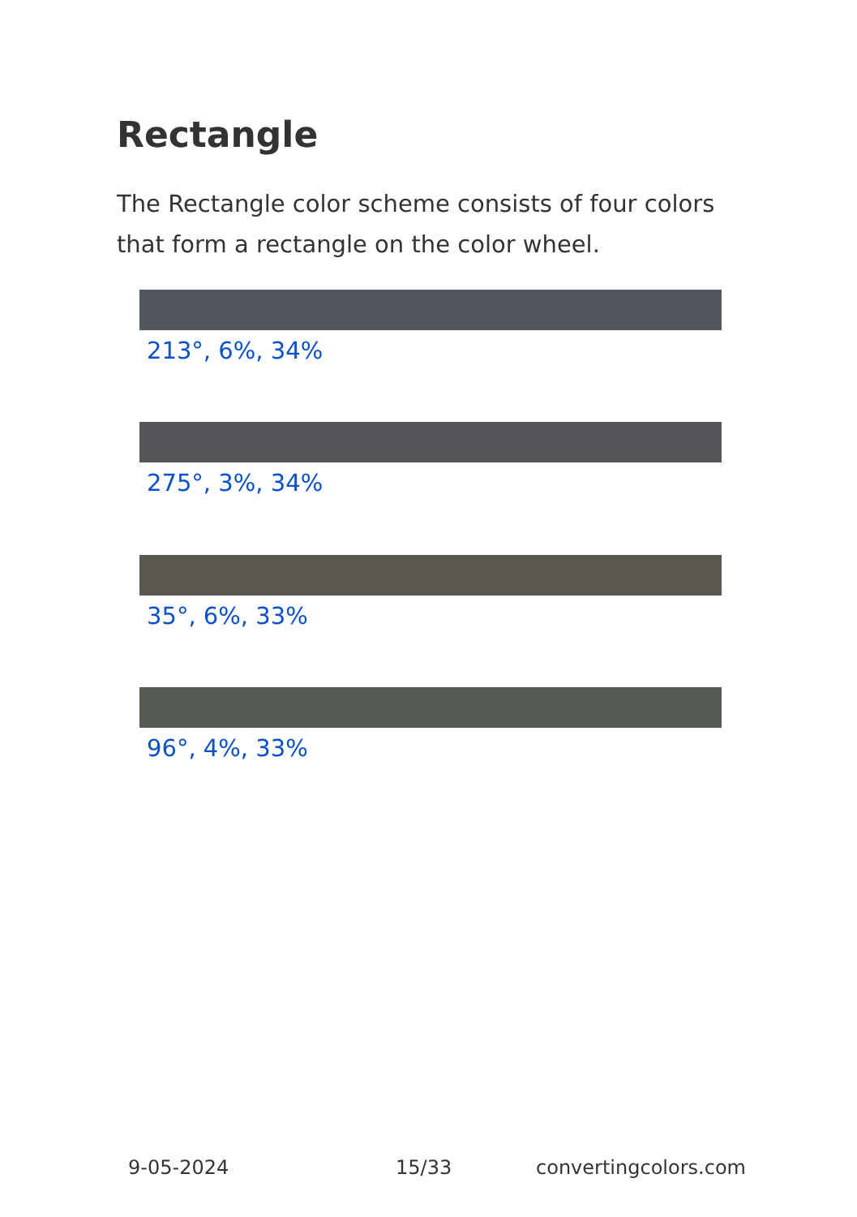Rectangle
The Rectangle color scheme consists of four colors that form a rectangle on the color wheel.
213°, 6%, 34%
275°, 3%, 34%
35°, 6%, 33%
96°, 4%, 33%
9-05-2024 15/33 convertingcolors.com